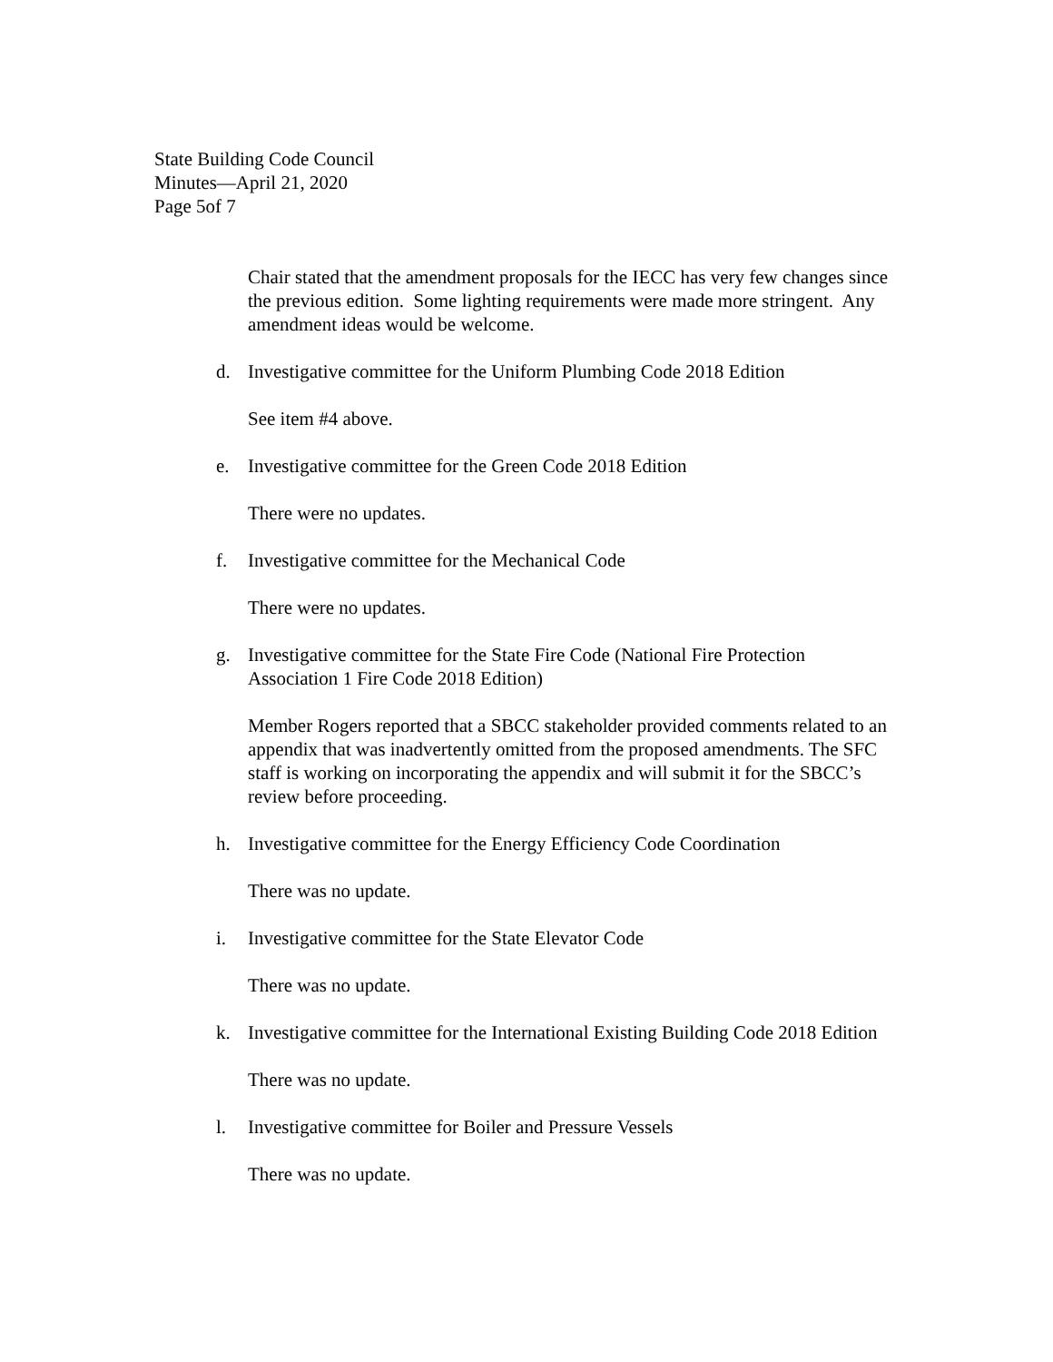State Building Code Council
Minutes—April 21, 2020
Page 5of 7
Chair stated that the amendment proposals for the IECC has very few changes since the previous edition. Some lighting requirements were made more stringent. Any amendment ideas would be welcome.
d. Investigative committee for the Uniform Plumbing Code 2018 Edition
See item #4 above.
e. Investigative committee for the Green Code 2018 Edition
There were no updates.
f. Investigative committee for the Mechanical Code
There were no updates.
g. Investigative committee for the State Fire Code (National Fire Protection Association 1 Fire Code 2018 Edition)
Member Rogers reported that a SBCC stakeholder provided comments related to an appendix that was inadvertently omitted from the proposed amendments. The SFC staff is working on incorporating the appendix and will submit it for the SBCC’s review before proceeding.
h. Investigative committee for the Energy Efficiency Code Coordination
There was no update.
i. Investigative committee for the State Elevator Code
There was no update.
k. Investigative committee for the International Existing Building Code 2018 Edition
There was no update.
l. Investigative committee for Boiler and Pressure Vessels
There was no update.